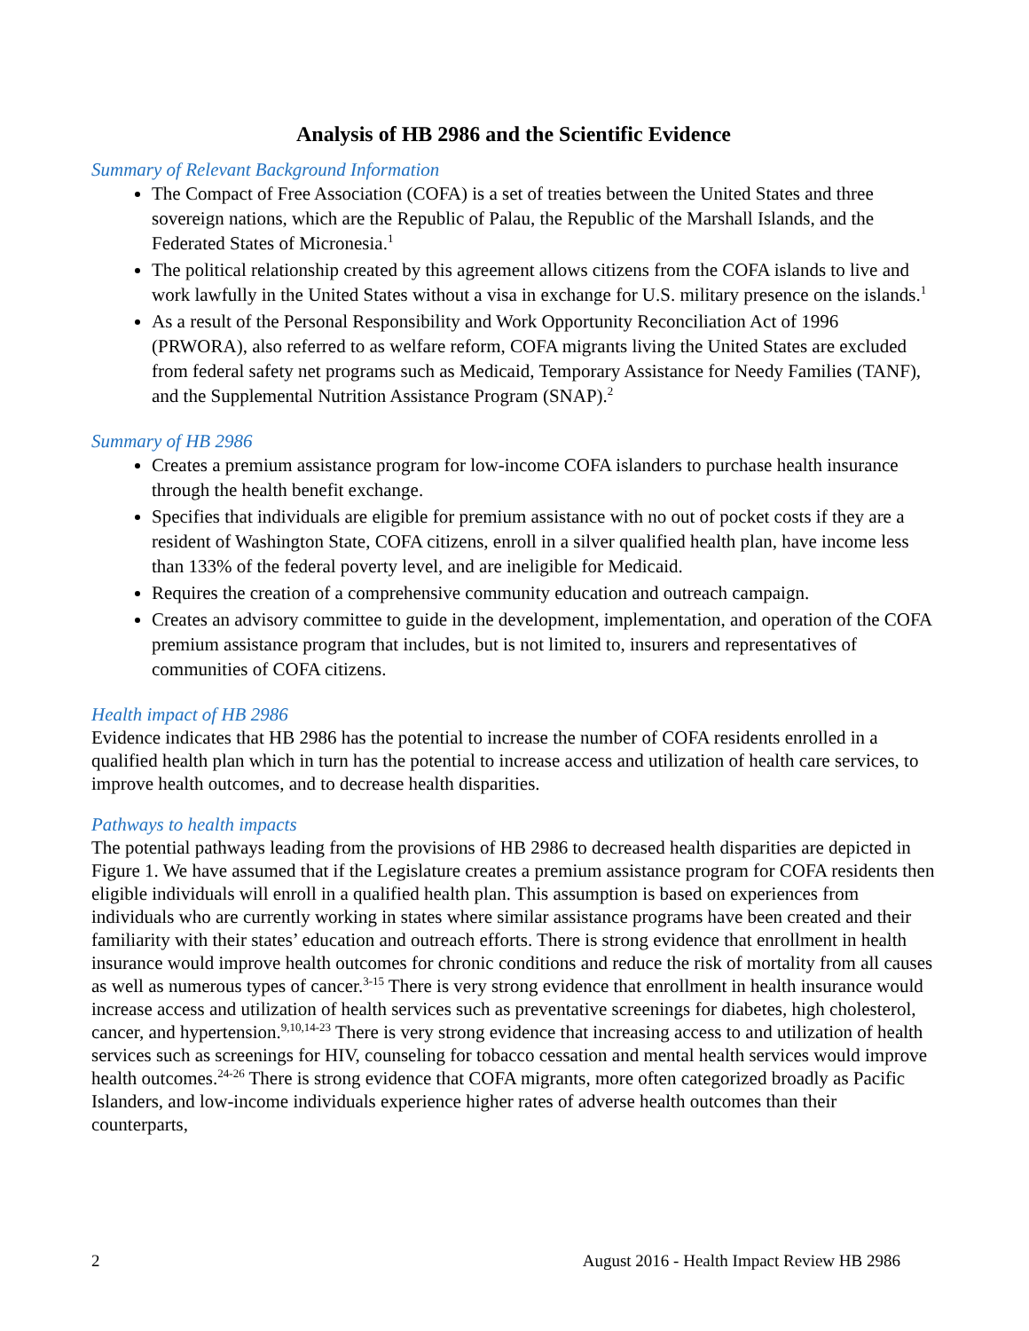Analysis of HB 2986 and the Scientific Evidence
Summary of Relevant Background Information
The Compact of Free Association (COFA) is a set of treaties between the United States and three sovereign nations, which are the Republic of Palau, the Republic of the Marshall Islands, and the Federated States of Micronesia.<sup>1</sup>
The political relationship created by this agreement allows citizens from the COFA islands to live and work lawfully in the United States without a visa in exchange for U.S. military presence on the islands.<sup>1</sup>
As a result of the Personal Responsibility and Work Opportunity Reconciliation Act of 1996 (PRWORA), also referred to as welfare reform, COFA migrants living the United States are excluded from federal safety net programs such as Medicaid, Temporary Assistance for Needy Families (TANF), and the Supplemental Nutrition Assistance Program (SNAP).<sup>2</sup>
Summary of HB 2986
Creates a premium assistance program for low-income COFA islanders to purchase health insurance through the health benefit exchange.
Specifies that individuals are eligible for premium assistance with no out of pocket costs if they are a resident of Washington State, COFA citizens, enroll in a silver qualified health plan, have income less than 133% of the federal poverty level, and are ineligible for Medicaid.
Requires the creation of a comprehensive community education and outreach campaign.
Creates an advisory committee to guide in the development, implementation, and operation of the COFA premium assistance program that includes, but is not limited to, insurers and representatives of communities of COFA citizens.
Health impact of HB 2986
Evidence indicates that HB 2986 has the potential to increase the number of COFA residents enrolled in a qualified health plan which in turn has the potential to increase access and utilization of health care services, to improve health outcomes, and to decrease health disparities.
Pathways to health impacts
The potential pathways leading from the provisions of HB 2986 to decreased health disparities are depicted in Figure 1. We have assumed that if the Legislature creates a premium assistance program for COFA residents then eligible individuals will enroll in a qualified health plan. This assumption is based on experiences from individuals who are currently working in states where similar assistance programs have been created and their familiarity with their states’ education and outreach efforts. There is strong evidence that enrollment in health insurance would improve health outcomes for chronic conditions and reduce the risk of mortality from all causes as well as numerous types of cancer.<sup>3-15</sup> There is very strong evidence that enrollment in health insurance would increase access and utilization of health services such as preventative screenings for diabetes, high cholesterol, cancer, and hypertension.<sup>9,10,14-23</sup> There is very strong evidence that increasing access to and utilization of health services such as screenings for HIV, counseling for tobacco cessation and mental health services would improve health outcomes.<sup>24-26</sup> There is strong evidence that COFA migrants, more often categorized broadly as Pacific Islanders, and low-income individuals experience higher rates of adverse health outcomes than their counterparts,
2 August 2016 - Health Impact Review HB 2986